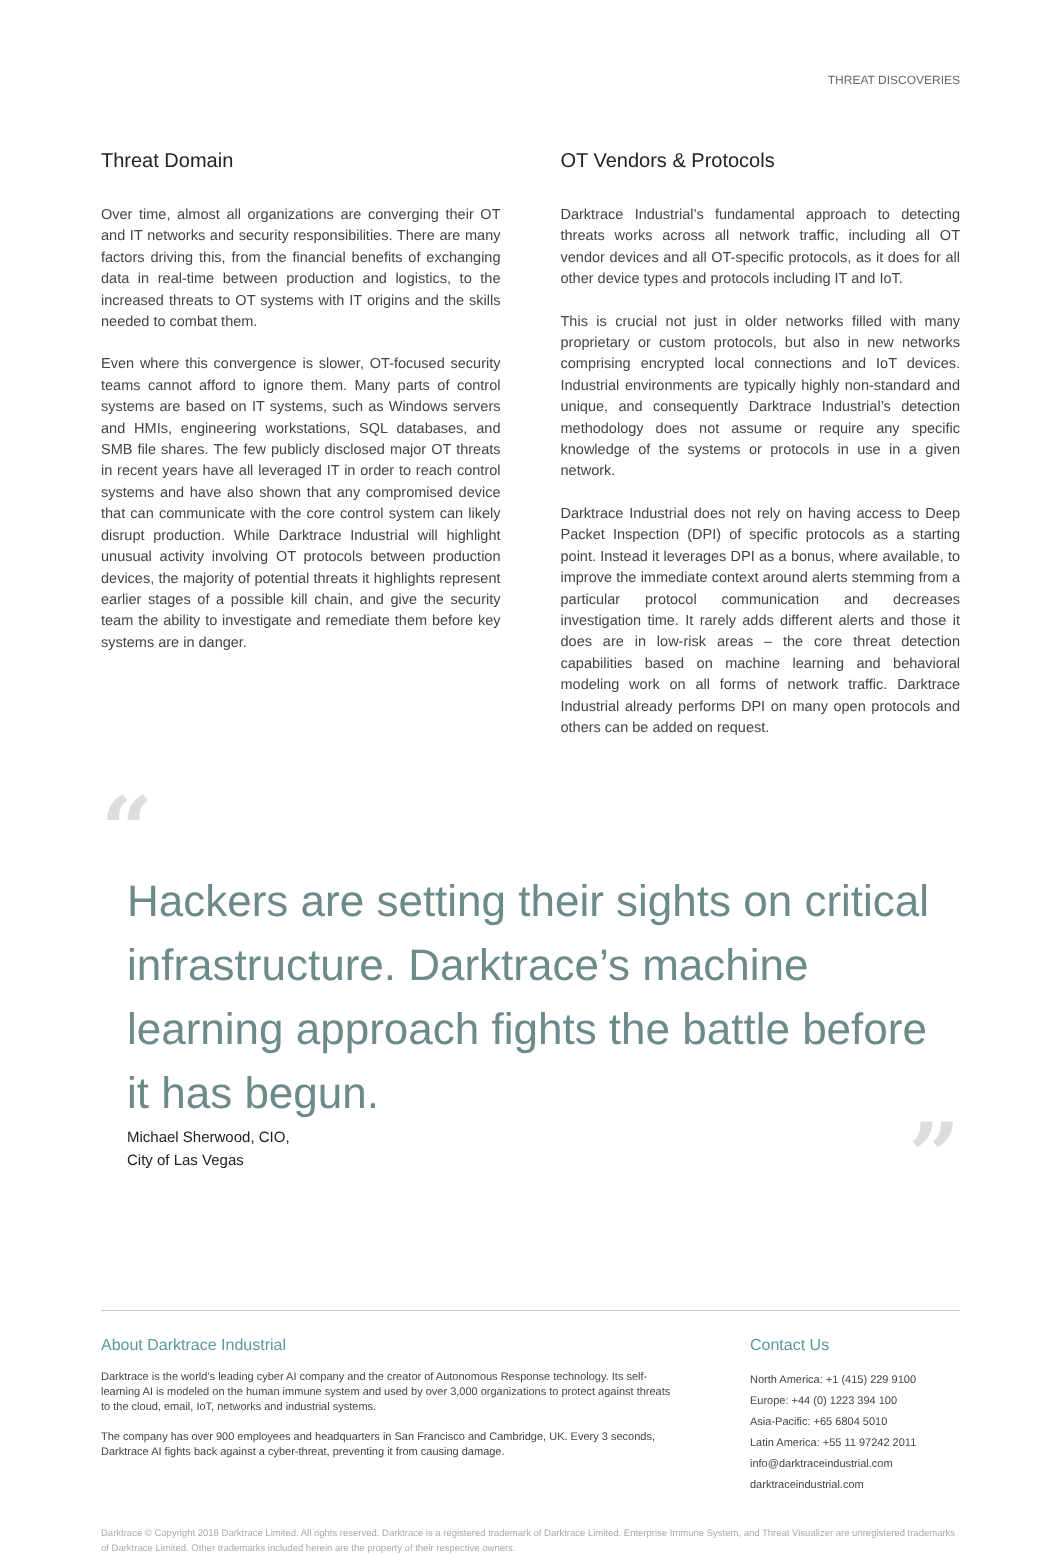THREAT DISCOVERIES
Threat Domain
Over time, almost all organizations are converging their OT and IT networks and security responsibilities. There are many factors driving this, from the financial benefits of exchanging data in real-time between production and logistics, to the increased threats to OT systems with IT origins and the skills needed to combat them.
Even where this convergence is slower, OT-focused security teams cannot afford to ignore them. Many parts of control systems are based on IT systems, such as Windows servers and HMIs, engineering workstations, SQL databases, and SMB file shares. The few publicly disclosed major OT threats in recent years have all leveraged IT in order to reach control systems and have also shown that any compromised device that can communicate with the core control system can likely disrupt production. While Darktrace Industrial will highlight unusual activity involving OT protocols between production devices, the majority of potential threats it highlights represent earlier stages of a possible kill chain, and give the security team the ability to investigate and remediate them before key systems are in danger.
OT Vendors & Protocols
Darktrace Industrial’s fundamental approach to detecting threats works across all network traffic, including all OT vendor devices and all OT-specific protocols, as it does for all other device types and protocols including IT and IoT.
This is crucial not just in older networks filled with many proprietary or custom protocols, but also in new networks comprising encrypted local connections and IoT devices. Industrial environments are typically highly non-standard and unique, and consequently Darktrace Industrial’s detection methodology does not assume or require any specific knowledge of the systems or protocols in use in a given network.
Darktrace Industrial does not rely on having access to Deep Packet Inspection (DPI) of specific protocols as a starting point. Instead it leverages DPI as a bonus, where available, to improve the immediate context around alerts stemming from a particular protocol communication and decreases investigation time. It rarely adds different alerts and those it does are in low-risk areas – the core threat detection capabilities based on machine learning and behavioral modeling work on all forms of network traffic. Darktrace Industrial already performs DPI on many open protocols and others can be added on request.
“
Hackers are setting their sights on critical infrastructure. Darktrace’s machine learning approach fights the battle before it has begun.
Michael Sherwood, CIO,
City of Las Vegas
”
About Darktrace Industrial
Darktrace is the world’s leading cyber AI company and the creator of Autonomous Response technology. Its self-learning AI is modeled on the human immune system and used by over 3,000 organizations to protect against threats to the cloud, email, IoT, networks and industrial systems.
The company has over 900 employees and headquarters in San Francisco and Cambridge, UK. Every 3 seconds, Darktrace AI fights back against a cyber-threat, preventing it from causing damage.
Contact Us
North America: +1 (415) 229 9100
Europe: +44 (0) 1223 394 100
Asia-Pacific: +65 6804 5010
Latin America: +55 11 97242 2011
info@darktraceindustrial.com
darktraceindustrial.com
Darktrace © Copyright 2018 Darktrace Limited. All rights reserved. Darktrace is a registered trademark of Darktrace Limited. Enterprise Immune System, and Threat Visualizer are unregistered trademarks of Darktrace Limited. Other trademarks included herein are the property of their respective owners.